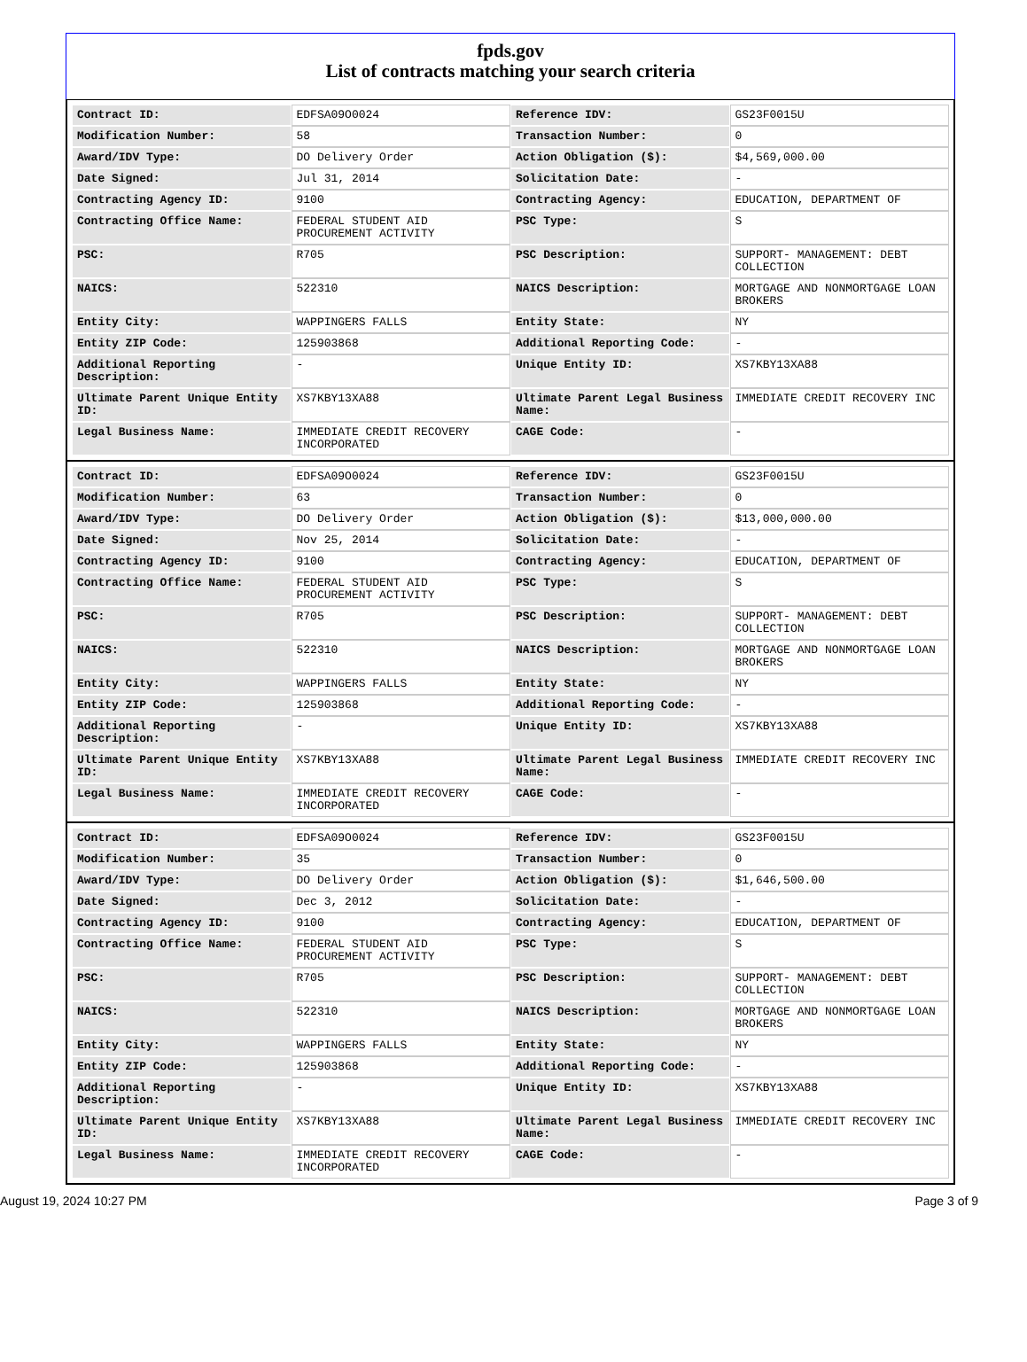fpds.gov
List of contracts matching your search criteria
| Contract ID: | EDFSA09O0024 | Reference IDV: | GS23F0015U |
| Modification Number: | 58 | Transaction Number: | 0 |
| Award/IDV Type: | DO Delivery Order | Action Obligation ($): | $4,569,000.00 |
| Date Signed: | Jul 31, 2014 | Solicitation Date: | - |
| Contracting Agency ID: | 9100 | Contracting Agency: | EDUCATION, DEPARTMENT OF |
| Contracting Office Name: | FEDERAL STUDENT AID PROCUREMENT ACTIVITY | PSC Type: | S |
| PSC: | R705 | PSC Description: | SUPPORT- MANAGEMENT: DEBT COLLECTION |
| NAICS: | 522310 | NAICS Description: | MORTGAGE AND NONMORTGAGE LOAN BROKERS |
| Entity City: | WAPPINGERS FALLS | Entity State: | NY |
| Entity ZIP Code: | 125903868 | Additional Reporting Code: | - |
| Additional Reporting Description: | - | Unique Entity ID: | XS7KBY13XA88 |
| Ultimate Parent Unique Entity ID: | XS7KBY13XA88 | Ultimate Parent Legal Business Name: | IMMEDIATE CREDIT RECOVERY INC |
| Legal Business Name: | IMMEDIATE CREDIT RECOVERY INCORPORATED | CAGE Code: | - |
| Contract ID: | EDFSA09O0024 | Reference IDV: | GS23F0015U |
| Modification Number: | 63 | Transaction Number: | 0 |
| Award/IDV Type: | DO Delivery Order | Action Obligation ($): | $13,000,000.00 |
| Date Signed: | Nov 25, 2014 | Solicitation Date: | - |
| Contracting Agency ID: | 9100 | Contracting Agency: | EDUCATION, DEPARTMENT OF |
| Contracting Office Name: | FEDERAL STUDENT AID PROCUREMENT ACTIVITY | PSC Type: | S |
| PSC: | R705 | PSC Description: | SUPPORT- MANAGEMENT: DEBT COLLECTION |
| NAICS: | 522310 | NAICS Description: | MORTGAGE AND NONMORTGAGE LOAN BROKERS |
| Entity City: | WAPPINGERS FALLS | Entity State: | NY |
| Entity ZIP Code: | 125903868 | Additional Reporting Code: | - |
| Additional Reporting Description: | - | Unique Entity ID: | XS7KBY13XA88 |
| Ultimate Parent Unique Entity ID: | XS7KBY13XA88 | Ultimate Parent Legal Business Name: | IMMEDIATE CREDIT RECOVERY INC |
| Legal Business Name: | IMMEDIATE CREDIT RECOVERY INCORPORATED | CAGE Code: | - |
| Contract ID: | EDFSA09O0024 | Reference IDV: | GS23F0015U |
| Modification Number: | 35 | Transaction Number: | 0 |
| Award/IDV Type: | DO Delivery Order | Action Obligation ($): | $1,646,500.00 |
| Date Signed: | Dec 3, 2012 | Solicitation Date: | - |
| Contracting Agency ID: | 9100 | Contracting Agency: | EDUCATION, DEPARTMENT OF |
| Contracting Office Name: | FEDERAL STUDENT AID PROCUREMENT ACTIVITY | PSC Type: | S |
| PSC: | R705 | PSC Description: | SUPPORT- MANAGEMENT: DEBT COLLECTION |
| NAICS: | 522310 | NAICS Description: | MORTGAGE AND NONMORTGAGE LOAN BROKERS |
| Entity City: | WAPPINGERS FALLS | Entity State: | NY |
| Entity ZIP Code: | 125903868 | Additional Reporting Code: | - |
| Additional Reporting Description: | - | Unique Entity ID: | XS7KBY13XA88 |
| Ultimate Parent Unique Entity ID: | XS7KBY13XA88 | Ultimate Parent Legal Business Name: | IMMEDIATE CREDIT RECOVERY INC |
| Legal Business Name: | IMMEDIATE CREDIT RECOVERY INCORPORATED | CAGE Code: | - |
August 19, 2024 10:27 PM Page 3 of 9